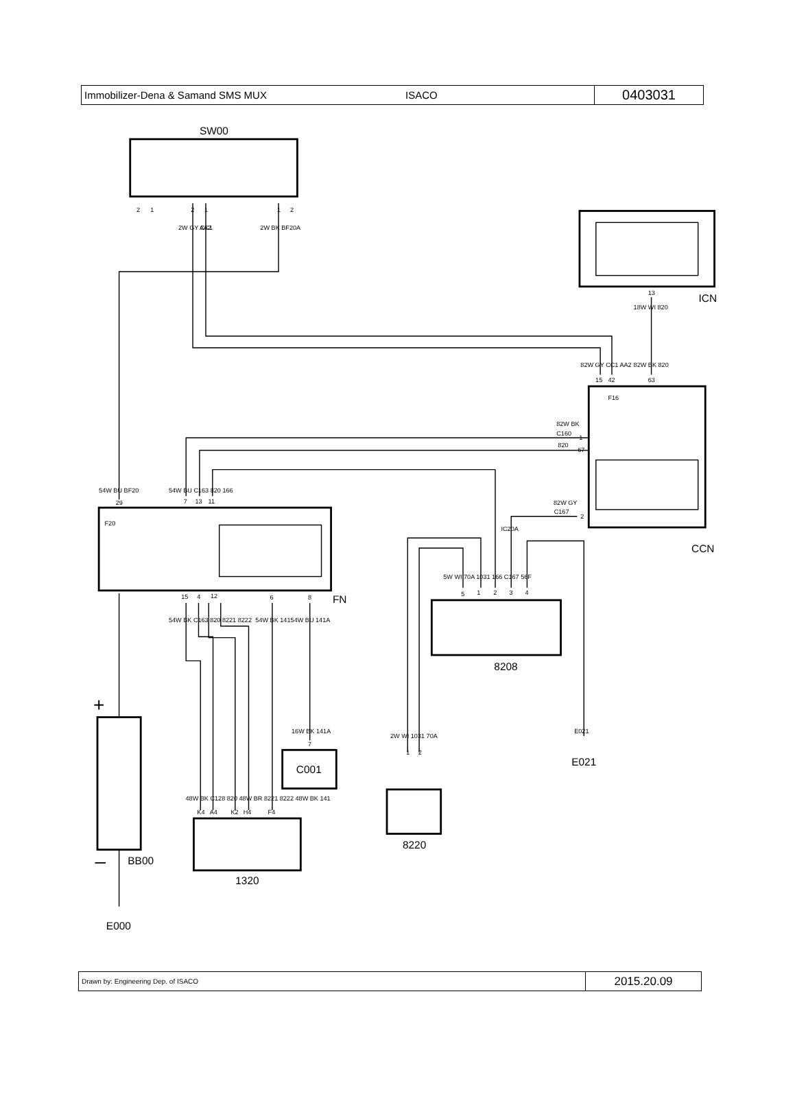| Immobilizer-Dena & Samand SMS MUX | ISACO | 0403031 |
SW00
ICN
CCN
FN
8208
C001
8220
1320
BB00
E000
E021
+
–
F16
F20
82W BK
C160
820
82W GY
C167
2
1
2
1
1
2
2W GY CC1
AA2
2W BK BF20A
13
18W WI 820
82W GY CC1 AA2
82W BK 820
15
42
63
1
67
2
IC20A
54W BU BF20
29
54W BU C163 820 166
7
13
11
15
4
12
6
8
54W BK C163 820 8221 8222
54W BK 141
54W BU 141A
5W WI 70A 1031 166 C167 56F
5
1
2
3
4
16W BK 141A
7
2W WI 1031 70A
1
2
E021
48W BK C128 820 48W BR 8221 8222 48W BK 141
K4
A4
K2
H4
F4
| Drawn by: Engineering Dep. of ISACO | 2015.20.09 |